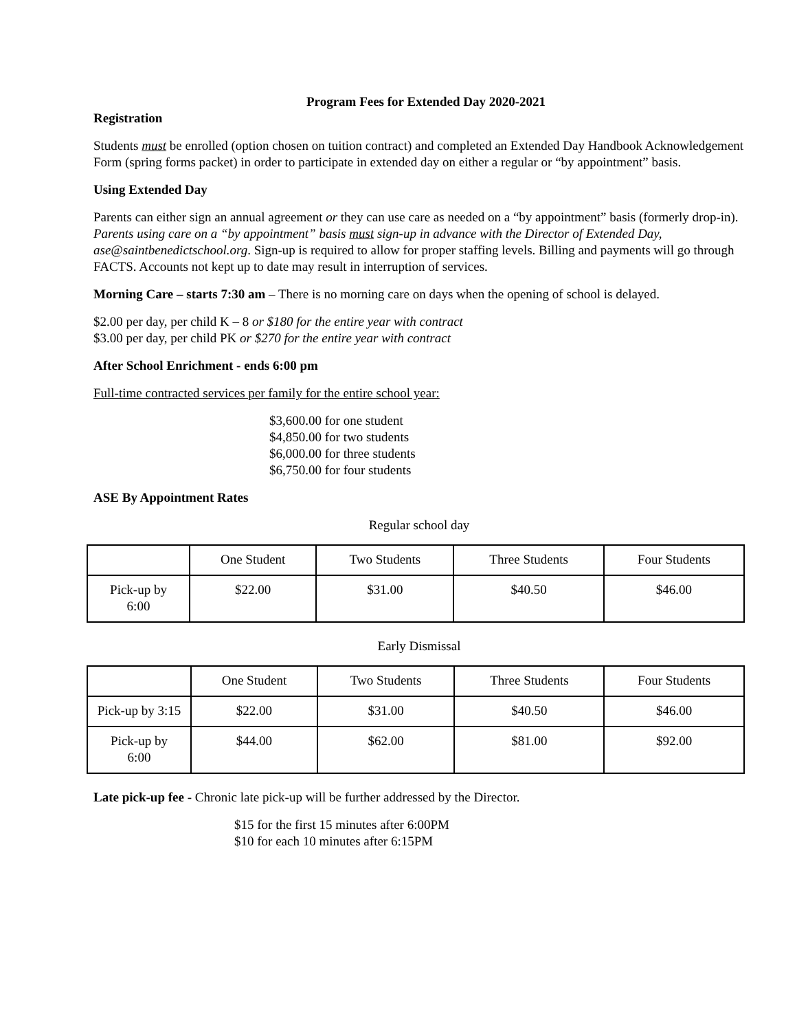Program Fees for Extended Day 2020-2021
Registration
Students must be enrolled (option chosen on tuition contract) and completed an Extended Day Handbook Acknowledgement Form (spring forms packet) in order to participate in extended day on either a regular or “by appointment” basis.
Using Extended Day
Parents can either sign an annual agreement or they can use care as needed on a “by appointment” basis (formerly drop-in). Parents using care on a “by appointment” basis must sign-up in advance with the Director of Extended Day, ase@saintbenedictschool.org. Sign-up is required to allow for proper staffing levels. Billing and payments will go through FACTS. Accounts not kept up to date may result in interruption of services.
Morning Care – starts 7:30 am – There is no morning care on days when the opening of school is delayed.
$2.00 per day, per child K – 8 or $180 for the entire year with contract
$3.00 per day, per child PK or $270 for the entire year with contract
After School Enrichment - ends 6:00 pm
Full-time contracted services per family for the entire school year:
$3,600.00 for one student
$4,850.00 for two students
$6,000.00 for three students
$6,750.00 for four students
ASE By Appointment Rates
Regular school day
| | One Student | Two Students | Three Students | Four Students |
| Pick-up by 6:00 | $22.00 | $31.00 | $40.50 | $46.00 |
Early Dismissal
| | One Student | Two Students | Three Students | Four Students |
| Pick-up by 3:15 | $22.00 | $31.00 | $40.50 | $46.00 |
| Pick-up by 6:00 | $44.00 | $62.00 | $81.00 | $92.00 |
Late pick-up fee - Chronic late pick-up will be further addressed by the Director.
$15 for the first 15 minutes after 6:00PM
$10 for each 10 minutes after 6:15PM